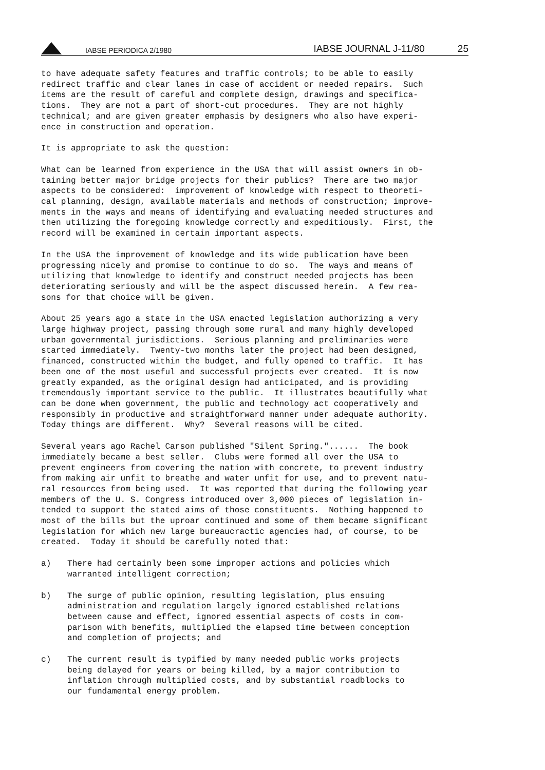IABSE PERIODICA 2/1980 IABSE JOURNAL J-11/80 25
to have adequate safety features and traffic controls; to be able to easily redirect traffic and clear lanes in case of accident or needed repairs. Such items are the result of careful and complete design, drawings and specifica- tions. They are not a part of short-cut procedures. They are not highly technical; and are given greater emphasis by designers who also have experi- ence in construction and operation.
It is appropriate to ask the question:
What can be learned from experience in the USA that will assist owners in ob- taining better major bridge projects for their publics? There are two major aspects to be considered: improvement of knowledge with respect to theoreti- cal planning, design, available materials and methods of construction; improve- ments in the ways and means of identifying and evaluating needed structures and then utilizing the foregoing knowledge correctly and expeditiously. First, the record will be examined in certain important aspects.
In the USA the improvement of knowledge and its wide publication have been progressing nicely and promise to continue to do so. The ways and means of utilizing that knowledge to identify and construct needed projects has been deteriorating seriously and will be the aspect discussed herein. A few rea- sons for that choice will be given.
About 25 years ago a state in the USA enacted legislation authorizing a very large highway project, passing through some rural and many highly developed urban governmental jurisdictions. Serious planning and preliminaries were started immediately. Twenty-two months later the project had been designed, financed, constructed within the budget, and fully opened to traffic. It has been one of the most useful and successful projects ever created. It is now greatly expanded, as the original design had anticipated, and is providing tremendously important service to the public. It illustrates beautifully what can be done when government, the public and technology act cooperatively and responsibly in productive and straightforward manner under adequate authority. Today things are different. Why? Several reasons will be cited.
Several years ago Rachel Carson published "Silent Spring."...... The book immediately became a best seller. Clubs were formed all over the USA to prevent engineers from covering the nation with concrete, to prevent industry from making air unfit to breathe and water unfit for use, and to prevent natu- ral resources from being used. It was reported that during the following year members of the U. S. Congress introduced over 3,000 pieces of legislation in- tended to support the stated aims of those constituents. Nothing happened to most of the bills but the uproar continued and some of them became significant legislation for which new large bureaucractic agencies had, of course, to be created. Today it should be carefully noted that:
a) There had certainly been some improper actions and policies which warranted intelligent correction;
b) The surge of public opinion, resulting legislation, plus ensuing administration and regulation largely ignored established relations between cause and effect, ignored essential aspects of costs in com- parison with benefits, multiplied the elapsed time between conception and completion of projects; and
c) The current result is typified by many needed public works projects being delayed for years or being killed, by a major contribution to inflation through multiplied costs, and by substantial roadblocks to our fundamental energy problem.